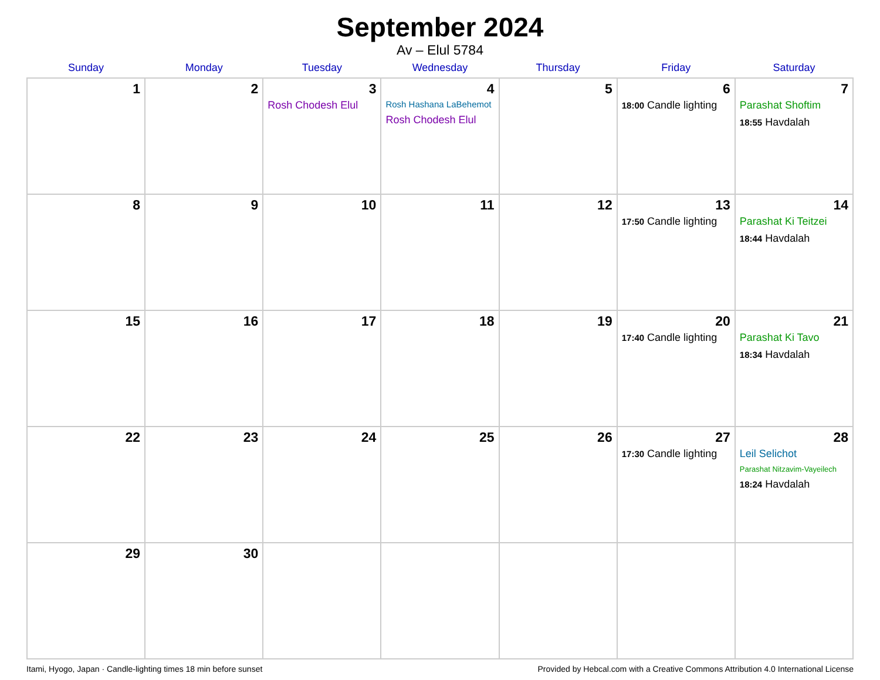September 2024
Av – Elul 5784
| Sunday | Monday | Tuesday | Wednesday | Thursday | Friday | Saturday |
| --- | --- | --- | --- | --- | --- | --- |
| 1 | 2 | 3 Rosh Chodesh Elul | 4 Rosh Hashana LaBehemot Rosh Chodesh Elul | 5 | 6 18:00 Candle lighting | 7 Parashat Shoftim 18:55 Havdalah |
| 8 | 9 | 10 | 11 | 12 | 13 17:50 Candle lighting | 14 Parashat Ki Teitzei 18:44 Havdalah |
| 15 | 16 | 17 | 18 | 19 | 20 17:40 Candle lighting | 21 Parashat Ki Tavo 18:34 Havdalah |
| 22 | 23 | 24 | 25 | 26 | 27 17:30 Candle lighting | 28 Leil Selichot Parashat Nitzavim-Vayeilech 18:24 Havdalah |
| 29 | 30 | | | | | |
Itami, Hyogo, Japan · Candle-lighting times 18 min before sunset Provided by Hebcal.com with a Creative Commons Attribution 4.0 International License